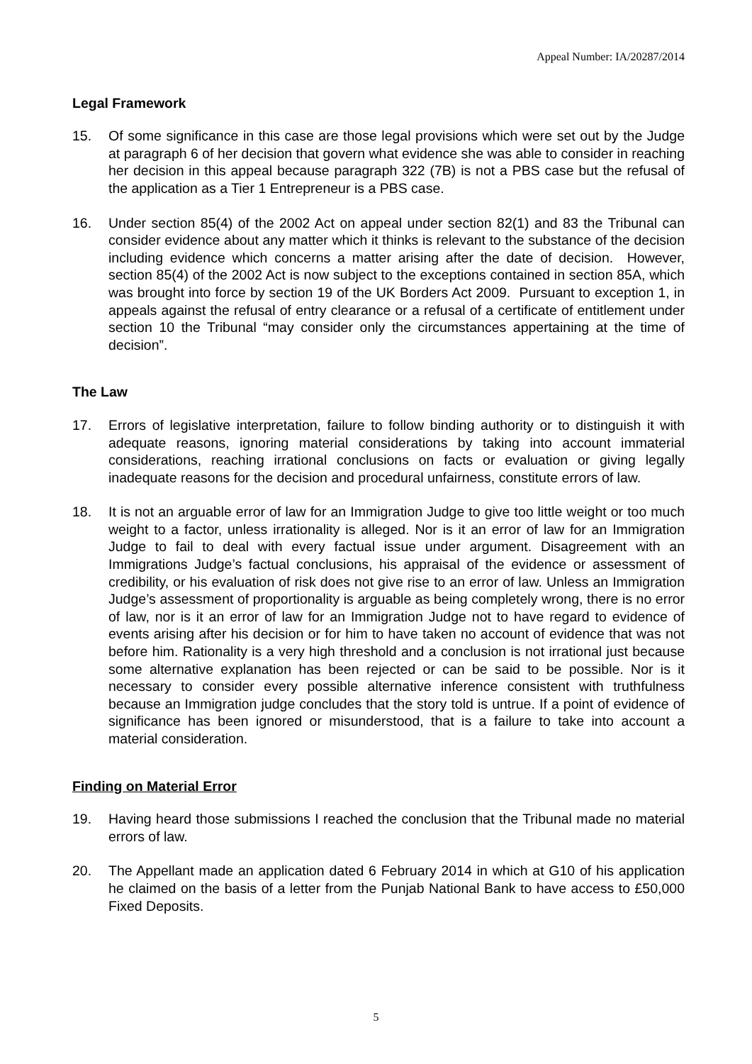Appeal Number: IA/20287/2014
Legal Framework
15. Of some significance in this case are those legal provisions which were set out by the Judge at paragraph 6 of her decision that govern what evidence she was able to consider in reaching her decision in this appeal because paragraph 322 (7B) is not a PBS case but the refusal of the application as a Tier 1 Entrepreneur is a PBS case.
16. Under section 85(4) of the 2002 Act on appeal under section 82(1) and 83 the Tribunal can consider evidence about any matter which it thinks is relevant to the substance of the decision including evidence which concerns a matter arising after the date of decision. However, section 85(4) of the 2002 Act is now subject to the exceptions contained in section 85A, which was brought into force by section 19 of the UK Borders Act 2009. Pursuant to exception 1, in appeals against the refusal of entry clearance or a refusal of a certificate of entitlement under section 10 the Tribunal “may consider only the circumstances appertaining at the time of decision”.
The Law
17. Errors of legislative interpretation, failure to follow binding authority or to distinguish it with adequate reasons, ignoring material considerations by taking into account immaterial considerations, reaching irrational conclusions on facts or evaluation or giving legally inadequate reasons for the decision and procedural unfairness, constitute errors of law.
18. It is not an arguable error of law for an Immigration Judge to give too little weight or too much weight to a factor, unless irrationality is alleged. Nor is it an error of law for an Immigration Judge to fail to deal with every factual issue under argument. Disagreement with an Immigrations Judge’s factual conclusions, his appraisal of the evidence or assessment of credibility, or his evaluation of risk does not give rise to an error of law. Unless an Immigration Judge’s assessment of proportionality is arguable as being completely wrong, there is no error of law, nor is it an error of law for an Immigration Judge not to have regard to evidence of events arising after his decision or for him to have taken no account of evidence that was not before him. Rationality is a very high threshold and a conclusion is not irrational just because some alternative explanation has been rejected or can be said to be possible. Nor is it necessary to consider every possible alternative inference consistent with truthfulness because an Immigration judge concludes that the story told is untrue. If a point of evidence of significance has been ignored or misunderstood, that is a failure to take into account a material consideration.
Finding on Material Error
19. Having heard those submissions I reached the conclusion that the Tribunal made no material errors of law.
20. The Appellant made an application dated 6 February 2014 in which at G10 of his application he claimed on the basis of a letter from the Punjab National Bank to have access to £50,000 Fixed Deposits.
5